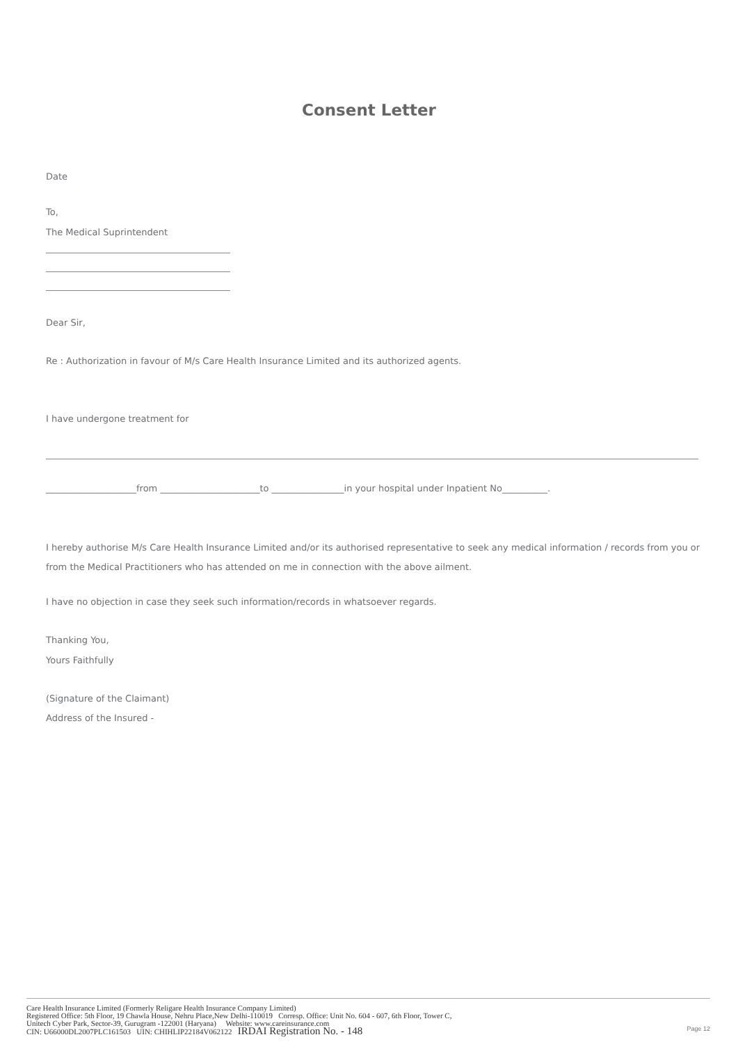Consent Letter
Date
To,
The Medical Suprintendent
Dear Sir,
Re : Authorization in favour of M/s Care Health Insurance Limited and its authorized agents.
I have undergone treatment for
____________________from ______________________to ________________in your hospital under Inpatient No__________.
I hereby authorise M/s Care Health Insurance Limited and/or its authorised representative to seek any medical information / records from you or from the Medical Practitioners who has attended on me in connection with the above ailment.
I have no objection in case they seek such information/records in whatsoever regards.
Thanking You,
Yours Faithfully
(Signature of the Claimant)
Address of the Insured -
Care Health Insurance Limited (Formerly Religare Health Insurance Company Limited)
Registered Office: 5th Floor, 19 Chawla House, Nehru Place,New Delhi-110019 Corresp. Office: Unit No. 604 - 607, 6th Floor, Tower C,
Unitech Cyber Park, Sector-39, Gurugram -122001 (Haryana) Website: www.careinsurance.com
CIN: U66000DL2007PLC161503 UIN: CHIHLIP22184V062122 IRDAI Registration No. - 148
Page 12